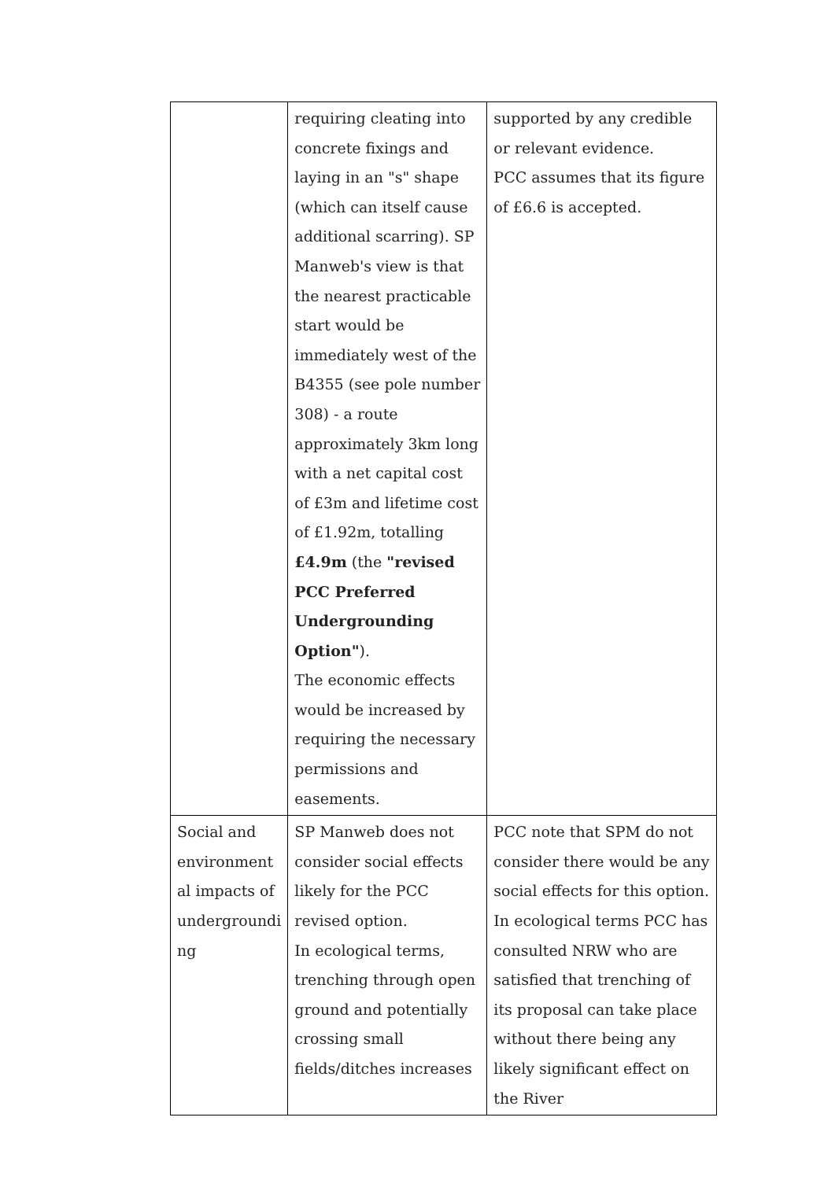| | requiring cleating into concrete fixings and laying in an "s" shape (which can itself cause additional scarring). SP Manweb's view is that the nearest practicable start would be immediately west of the B4355 (see pole number 308) - a route approximately 3km long with a net capital cost of £3m and lifetime cost of £1.92m, totalling £4.9m (the "revised PCC Preferred Undergrounding Option" ). The economic effects would be increased by requiring the necessary permissions and easements. | supported by any credible or relevant evidence. PCC assumes that its figure of £6.6 is accepted. |
| Social and environment al impacts of undergroundi ng | SP Manweb does not consider social effects likely for the PCC revised option. In ecological terms, trenching through open ground and potentially crossing small fields/ditches increases | PCC note that SPM do not consider there would be any social effects for this option. In ecological terms PCC has consulted NRW who are satisfied that trenching of its proposal can take place without there being any likely significant effect on the River |